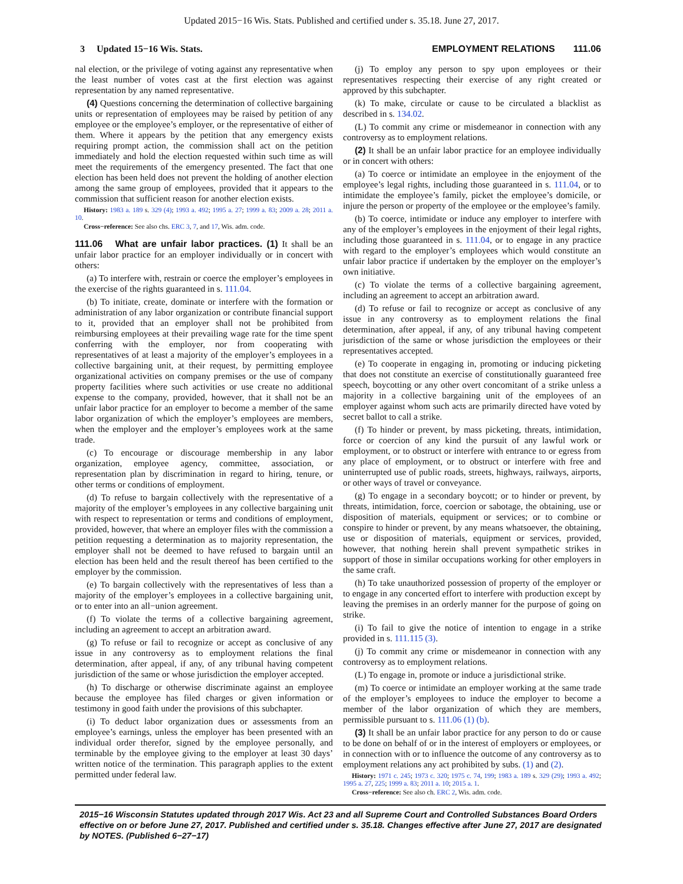Updated 2015−16 Wis. Stats. Published and certified under s. 35.18. June 27, 2017.
3 Updated 15−16 Wis. Stats. EMPLOYMENT RELATIONS 111.06
nal election, or the privilege of voting against any representative when the least number of votes cast at the first election was against representation by any named representative.
(4) Questions concerning the determination of collective bargaining units or representation of employees may be raised by petition of any employee or the employee’s employer, or the representative of either of them. Where it appears by the petition that any emergency exists requiring prompt action, the commission shall act on the petition immediately and hold the election requested within such time as will meet the requirements of the emergency presented. The fact that one election has been held does not prevent the holding of another election among the same group of employees, provided that it appears to the commission that sufficient reason for another election exists.
History: 1983 a. 189 s. 329 (4); 1993 a. 492; 1995 a. 27; 1999 a. 83; 2009 a. 28; 2011 a. 10.
Cross−reference: See also chs. ERC 3, 7, and 17, Wis. adm. code.
111.06 What are unfair labor practices. (1) It shall be an unfair labor practice for an employer individually or in concert with others:
(a) To interfere with, restrain or coerce the employer’s employees in the exercise of the rights guaranteed in s. 111.04.
(b) To initiate, create, dominate or interfere with the formation or administration of any labor organization or contribute financial support to it, provided that an employer shall not be prohibited from reimbursing employees at their prevailing wage rate for the time spent conferring with the employer, nor from cooperating with representatives of at least a majority of the employer’s employees in a collective bargaining unit, at their request, by permitting employee organizational activities on company premises or the use of company property facilities where such activities or use create no additional expense to the company, provided, however, that it shall not be an unfair labor practice for an employer to become a member of the same labor organization of which the employer’s employees are members, when the employer and the employer’s employees work at the same trade.
(c) To encourage or discourage membership in any labor organization, employee agency, committee, association, or representation plan by discrimination in regard to hiring, tenure, or other terms or conditions of employment.
(d) To refuse to bargain collectively with the representative of a majority of the employer’s employees in any collective bargaining unit with respect to representation or terms and conditions of employment, provided, however, that where an employer files with the commission a petition requesting a determination as to majority representation, the employer shall not be deemed to have refused to bargain until an election has been held and the result thereof has been certified to the employer by the commission.
(e) To bargain collectively with the representatives of less than a majority of the employer’s employees in a collective bargaining unit, or to enter into an all−union agreement.
(f) To violate the terms of a collective bargaining agreement, including an agreement to accept an arbitration award.
(g) To refuse or fail to recognize or accept as conclusive of any issue in any controversy as to employment relations the final determination, after appeal, if any, of any tribunal having competent jurisdiction of the same or whose jurisdiction the employer accepted.
(h) To discharge or otherwise discriminate against an employee because the employee has filed charges or given information or testimony in good faith under the provisions of this subchapter.
(i) To deduct labor organization dues or assessments from an employee’s earnings, unless the employer has been presented with an individual order therefor, signed by the employee personally, and terminable by the employee giving to the employer at least 30 days’ written notice of the termination. This paragraph applies to the extent permitted under federal law.
(j) To employ any person to spy upon employees or their representatives respecting their exercise of any right created or approved by this subchapter.
(k) To make, circulate or cause to be circulated a blacklist as described in s. 134.02.
(L) To commit any crime or misdemeanor in connection with any controversy as to employment relations.
(2) It shall be an unfair labor practice for an employee individually or in concert with others:
(a) To coerce or intimidate an employee in the enjoyment of the employee’s legal rights, including those guaranteed in s. 111.04, or to intimidate the employee’s family, picket the employee’s domicile, or injure the person or property of the employee or the employee’s family.
(b) To coerce, intimidate or induce any employer to interfere with any of the employer’s employees in the enjoyment of their legal rights, including those guaranteed in s. 111.04, or to engage in any practice with regard to the employer’s employees which would constitute an unfair labor practice if undertaken by the employer on the employer’s own initiative.
(c) To violate the terms of a collective bargaining agreement, including an agreement to accept an arbitration award.
(d) To refuse or fail to recognize or accept as conclusive of any issue in any controversy as to employment relations the final determination, after appeal, if any, of any tribunal having competent jurisdiction of the same or whose jurisdiction the employees or their representatives accepted.
(e) To cooperate in engaging in, promoting or inducing picketing that does not constitute an exercise of constitutionally guaranteed free speech, boycotting or any other overt concomitant of a strike unless a majority in a collective bargaining unit of the employees of an employer against whom such acts are primarily directed have voted by secret ballot to call a strike.
(f) To hinder or prevent, by mass picketing, threats, intimidation, force or coercion of any kind the pursuit of any lawful work or employment, or to obstruct or interfere with entrance to or egress from any place of employment, or to obstruct or interfere with free and uninterrupted use of public roads, streets, highways, railways, airports, or other ways of travel or conveyance.
(g) To engage in a secondary boycott; or to hinder or prevent, by threats, intimidation, force, coercion or sabotage, the obtaining, use or disposition of materials, equipment or services; or to combine or conspire to hinder or prevent, by any means whatsoever, the obtaining, use or disposition of materials, equipment or services, provided, however, that nothing herein shall prevent sympathetic strikes in support of those in similar occupations working for other employers in the same craft.
(h) To take unauthorized possession of property of the employer or to engage in any concerted effort to interfere with production except by leaving the premises in an orderly manner for the purpose of going on strike.
(i) To fail to give the notice of intention to engage in a strike provided in s. 111.115 (3).
(j) To commit any crime or misdemeanor in connection with any controversy as to employment relations.
(L) To engage in, promote or induce a jurisdictional strike.
(m) To coerce or intimidate an employer working at the same trade of the employer’s employees to induce the employer to become a member of the labor organization of which they are members, permissible pursuant to s. 111.06 (1) (b).
(3) It shall be an unfair labor practice for any person to do or cause to be done on behalf of or in the interest of employers or employees, or in connection with or to influence the outcome of any controversy as to employment relations any act prohibited by subs. (1) and (2).
History: 1971 c. 245; 1973 c. 320; 1975 c. 74, 199; 1983 a. 189 s. 329 (29); 1993 a. 492; 1995 a. 27, 225; 1999 a. 83; 2011 a. 10; 2015 a. 1.
Cross−reference: See also ch. ERC 2, Wis. adm. code.
2015−16 Wisconsin Statutes updated through 2017 Wis. Act 23 and all Supreme Court and Controlled Substances Board Orders effective on or before June 27, 2017. Published and certified under s. 35.18. Changes effective after June 27, 2017 are designated by NOTES. (Published 6−27−17)